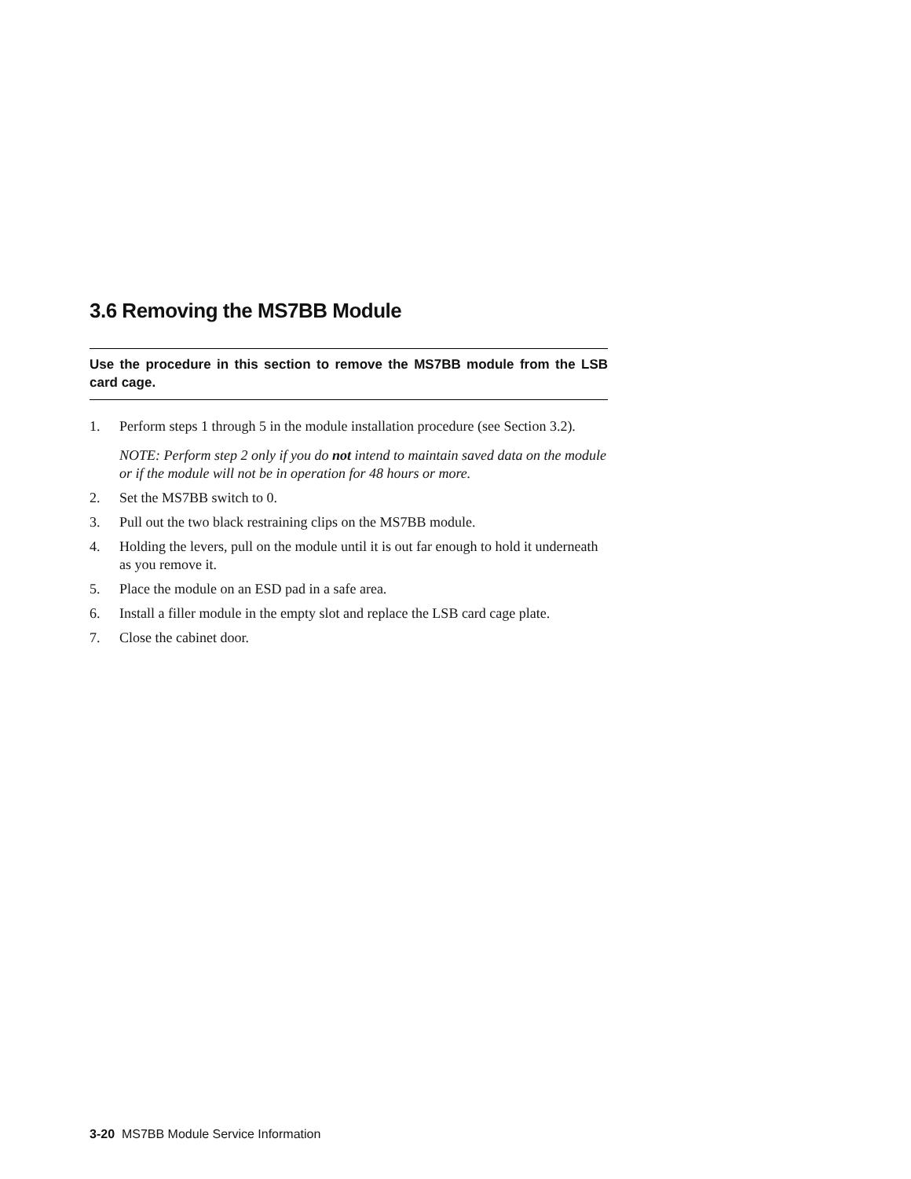3.6 Removing the MS7BB Module
Use the procedure in this section to remove the MS7BB module from the LSB card cage.
1. Perform steps 1 through 5 in the module installation procedure (see Section 3.2).
NOTE: Perform step 2 only if you do not intend to maintain saved data on the module or if the module will not be in operation for 48 hours or more.
2. Set the MS7BB switch to 0.
3. Pull out the two black restraining clips on the MS7BB module.
4. Holding the levers, pull on the module until it is out far enough to hold it underneath as you remove it.
5. Place the module on an ESD pad in a safe area.
6. Install a filler module in the empty slot and replace the LSB card cage plate.
7. Close the cabinet door.
3-20 MS7BB Module Service Information